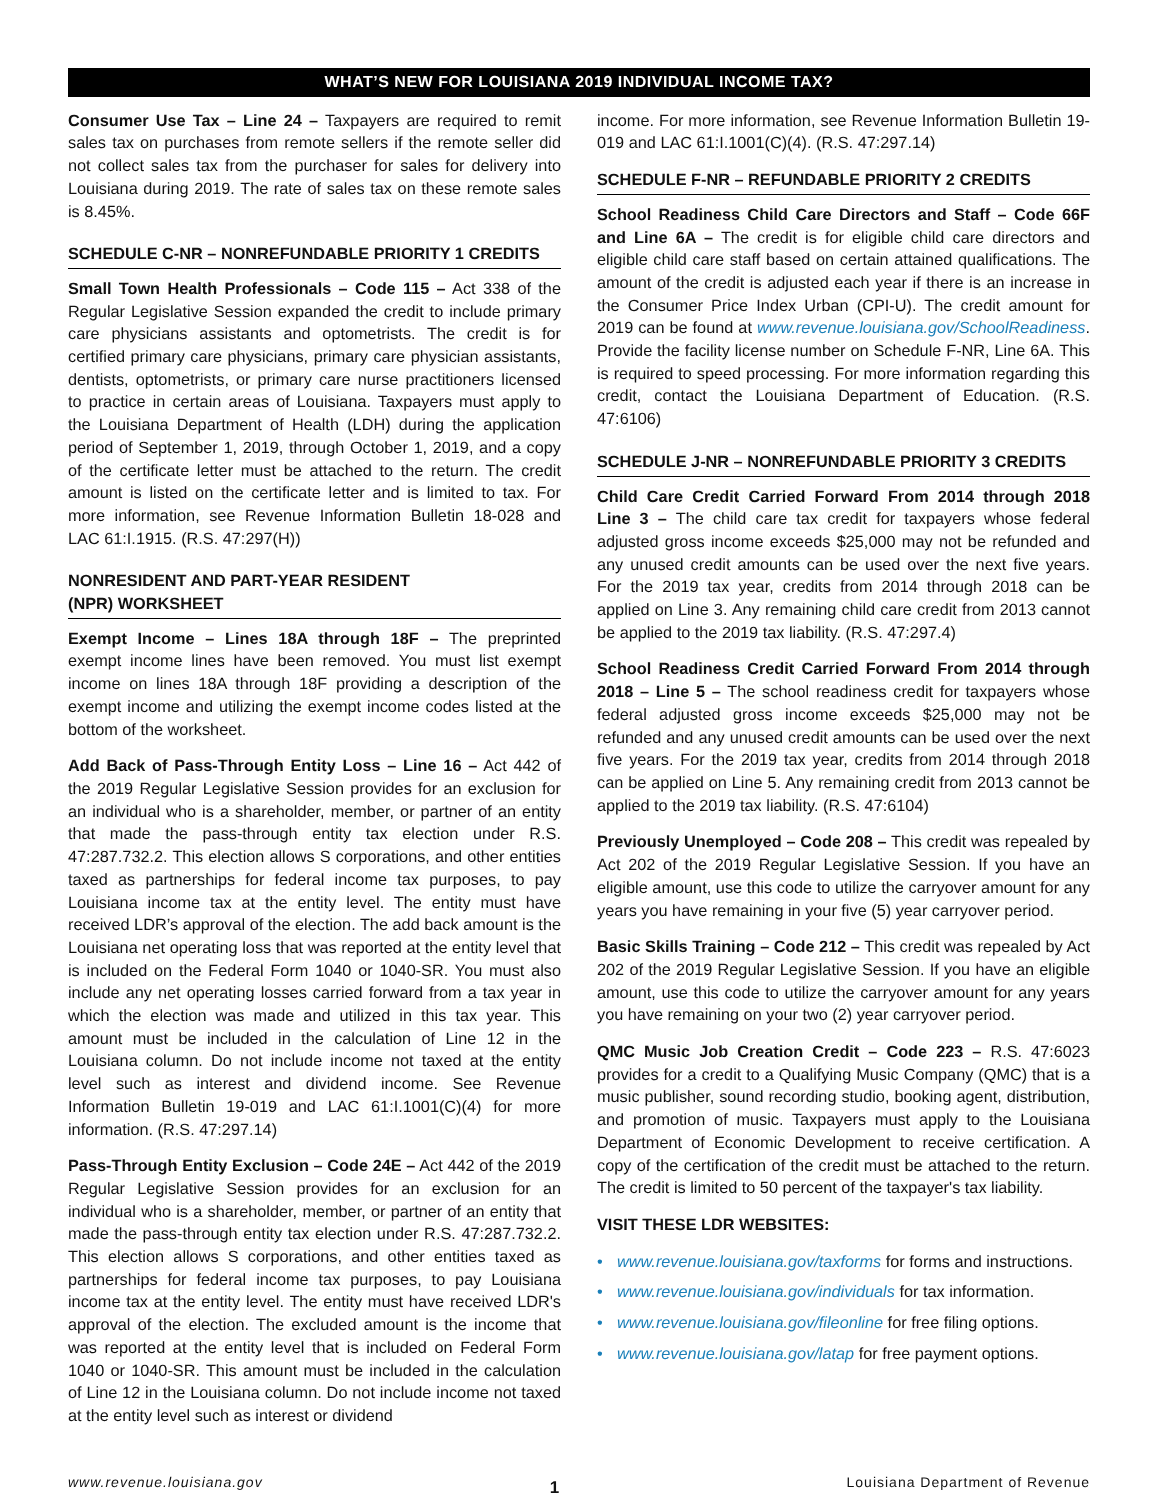WHAT’S NEW FOR LOUISIANA 2019 INDIVIDUAL INCOME TAX?
Consumer Use Tax – Line 24 – Taxpayers are required to remit sales tax on purchases from remote sellers if the remote seller did not collect sales tax from the purchaser for sales for delivery into Louisiana during 2019. The rate of sales tax on these remote sales is 8.45%.
SCHEDULE C-NR – NONREFUNDABLE PRIORITY 1 CREDITS
Small Town Health Professionals – Code 115 – Act 338 of the Regular Legislative Session expanded the credit to include primary care physicians assistants and optometrists. The credit is for certified primary care physicians, primary care physician assistants, dentists, optometrists, or primary care nurse practitioners licensed to practice in certain areas of Louisiana. Taxpayers must apply to the Louisiana Department of Health (LDH) during the application period of September 1, 2019, through October 1, 2019, and a copy of the certificate letter must be attached to the return. The credit amount is listed on the certificate letter and is limited to tax. For more information, see Revenue Information Bulletin 18-028 and LAC 61:I.1915. (R.S. 47:297(H))
NONRESIDENT AND PART-YEAR RESIDENT
(NPR) WORKSHEET
Exempt Income – Lines 18A through 18F – The preprinted exempt income lines have been removed. You must list exempt income on lines 18A through 18F providing a description of the exempt income and utilizing the exempt income codes listed at the bottom of the worksheet.
Add Back of Pass-Through Entity Loss – Line 16 – Act 442 of the 2019 Regular Legislative Session provides for an exclusion for an individual who is a shareholder, member, or partner of an entity that made the pass-through entity tax election under R.S. 47:287.732.2. This election allows S corporations, and other entities taxed as partnerships for federal income tax purposes, to pay Louisiana income tax at the entity level. The entity must have received LDR’s approval of the election. The add back amount is the Louisiana net operating loss that was reported at the entity level that is included on the Federal Form 1040 or 1040-SR. You must also include any net operating losses carried forward from a tax year in which the election was made and utilized in this tax year. This amount must be included in the calculation of Line 12 in the Louisiana column. Do not include income not taxed at the entity level such as interest and dividend income. See Revenue Information Bulletin 19-019 and LAC 61:I.1001(C)(4) for more information. (R.S. 47:297.14)
Pass-Through Entity Exclusion – Code 24E – Act 442 of the 2019 Regular Legislative Session provides for an exclusion for an individual who is a shareholder, member, or partner of an entity that made the pass-through entity tax election under R.S. 47:287.732.2. This election allows S corporations, and other entities taxed as partnerships for federal income tax purposes, to pay Louisiana income tax at the entity level. The entity must have received LDR's approval of the election. The excluded amount is the income that was reported at the entity level that is included on Federal Form 1040 or 1040-SR. This amount must be included in the calculation of Line 12 in the Louisiana column. Do not include income not taxed at the entity level such as interest or dividend
income. For more information, see Revenue Information Bulletin 19-019 and LAC 61:I.1001(C)(4). (R.S. 47:297.14)
SCHEDULE F-NR – REFUNDABLE PRIORITY 2 CREDITS
School Readiness Child Care Directors and Staff – Code 66F and Line 6A – The credit is for eligible child care directors and eligible child care staff based on certain attained qualifications. The amount of the credit is adjusted each year if there is an increase in the Consumer Price Index Urban (CPI-U). The credit amount for 2019 can be found at www.revenue.louisiana.gov/SchoolReadiness. Provide the facility license number on Schedule F-NR, Line 6A. This is required to speed processing. For more information regarding this credit, contact the Louisiana Department of Education. (R.S. 47:6106)
SCHEDULE J-NR – NONREFUNDABLE PRIORITY 3 CREDITS
Child Care Credit Carried Forward From 2014 through 2018 Line 3 – The child care tax credit for taxpayers whose federal adjusted gross income exceeds $25,000 may not be refunded and any unused credit amounts can be used over the next five years. For the 2019 tax year, credits from 2014 through 2018 can be applied on Line 3. Any remaining child care credit from 2013 cannot be applied to the 2019 tax liability. (R.S. 47:297.4)
School Readiness Credit Carried Forward From 2014 through 2018 – Line 5 – The school readiness credit for taxpayers whose federal adjusted gross income exceeds $25,000 may not be refunded and any unused credit amounts can be used over the next five years. For the 2019 tax year, credits from 2014 through 2018 can be applied on Line 5. Any remaining credit from 2013 cannot be applied to the 2019 tax liability. (R.S. 47:6104)
Previously Unemployed – Code 208 – This credit was repealed by Act 202 of the 2019 Regular Legislative Session. If you have an eligible amount, use this code to utilize the carryover amount for any years you have remaining in your five (5) year carryover period.
Basic Skills Training – Code 212 – This credit was repealed by Act 202 of the 2019 Regular Legislative Session. If you have an eligible amount, use this code to utilize the carryover amount for any years you have remaining on your two (2) year carryover period.
QMC Music Job Creation Credit – Code 223 – R.S. 47:6023 provides for a credit to a Qualifying Music Company (QMC) that is a music publisher, sound recording studio, booking agent, distribution, and promotion of music. Taxpayers must apply to the Louisiana Department of Economic Development to receive certification. A copy of the certification of the credit must be attached to the return. The credit is limited to 50 percent of the taxpayer's tax liability.
VISIT THESE LDR WEBSITES:
• www.revenue.louisiana.gov/taxforms for forms and instructions.
• www.revenue.louisiana.gov/individuals for tax information.
• www.revenue.louisiana.gov/fileonline for free filing options.
• www.revenue.louisiana.gov/latap for free payment options.
www.revenue.louisiana.gov 1 Louisiana Department of Revenue